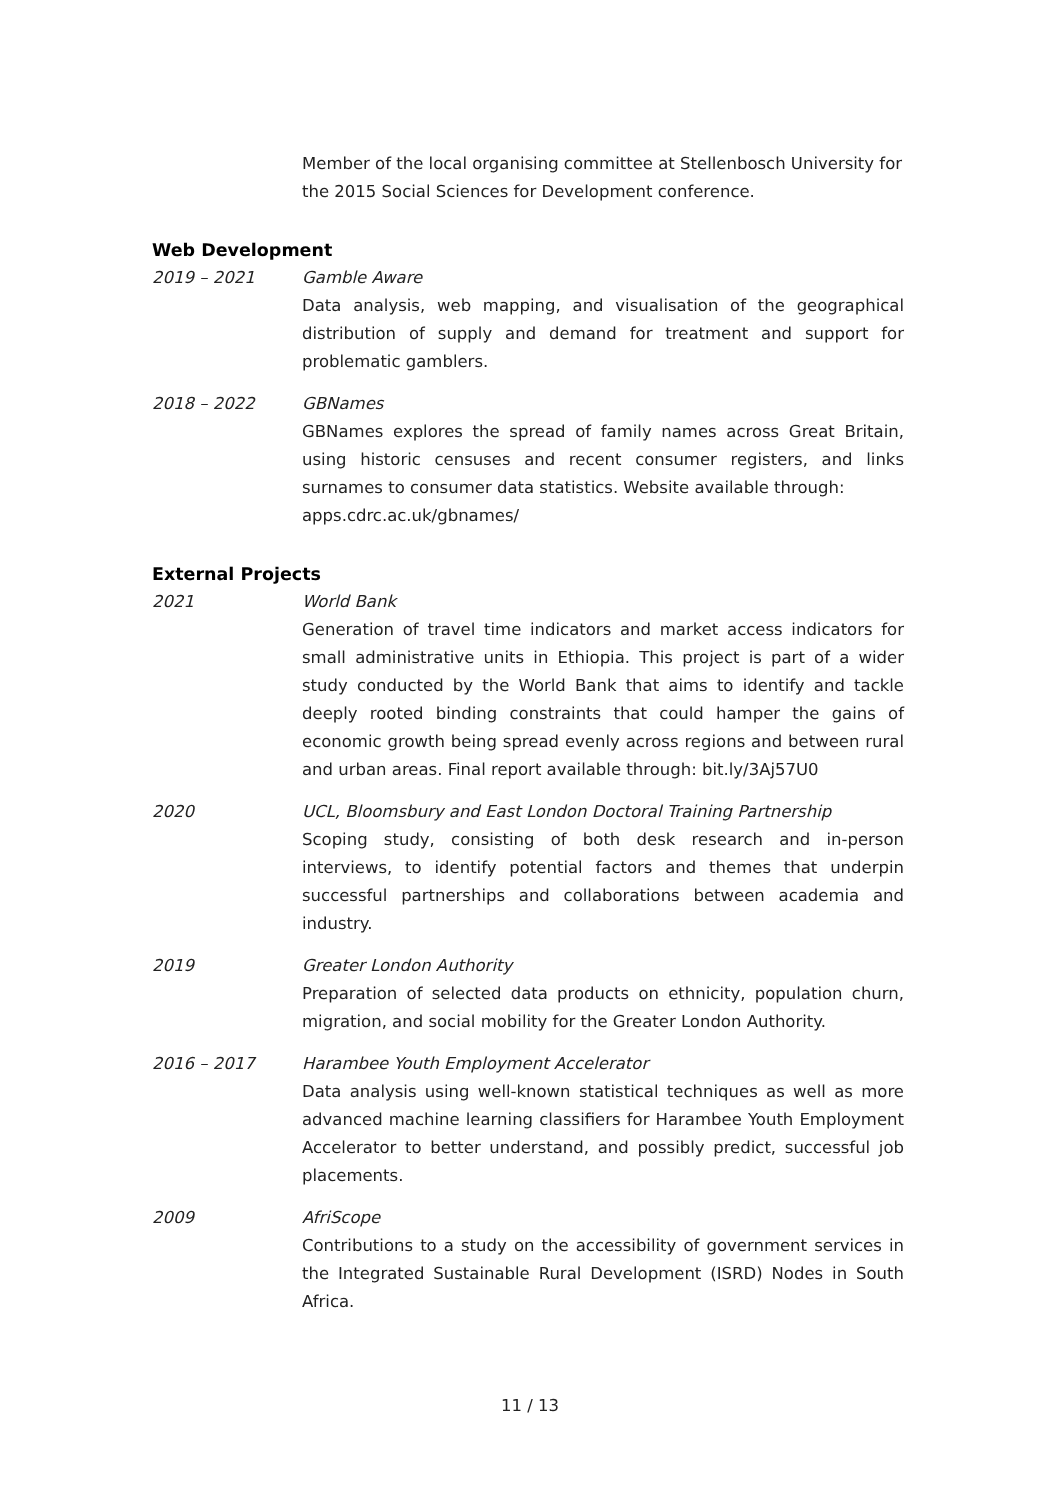Member of the local organising committee at Stellenbosch University for the 2015 Social Sciences for Development conference.
Web Development
2019 – 2021 Gamble Aware
Data analysis, web mapping, and visualisation of the geographical distribution of supply and demand for treatment and support for problematic gamblers.
2018 – 2022 GBNames
GBNames explores the spread of family names across Great Britain, using historic censuses and recent consumer registers, and links surnames to consumer data statistics. Website available through:
apps.cdrc.ac.uk/gbnames/
External Projects
2021 World Bank
Generation of travel time indicators and market access indicators for small administrative units in Ethiopia. This project is part of a wider study conducted by the World Bank that aims to identify and tackle deeply rooted binding constraints that could hamper the gains of economic growth being spread evenly across regions and between rural and urban areas. Final report available through: bit.ly/3Aj57U0
2020 UCL, Bloomsbury and East London Doctoral Training Partnership
Scoping study, consisting of both desk research and in-person interviews, to identify potential factors and themes that underpin successful partnerships and collaborations between academia and industry.
2019 Greater London Authority
Preparation of selected data products on ethnicity, population churn, migration, and social mobility for the Greater London Authority.
2016 – 2017 Harambee Youth Employment Accelerator
Data analysis using well-known statistical techniques as well as more advanced machine learning classifiers for Harambee Youth Employment Accelerator to better understand, and possibly predict, successful job placements.
2009 AfriScope
Contributions to a study on the accessibility of government services in the Integrated Sustainable Rural Development (ISRD) Nodes in South Africa.
11 / 13